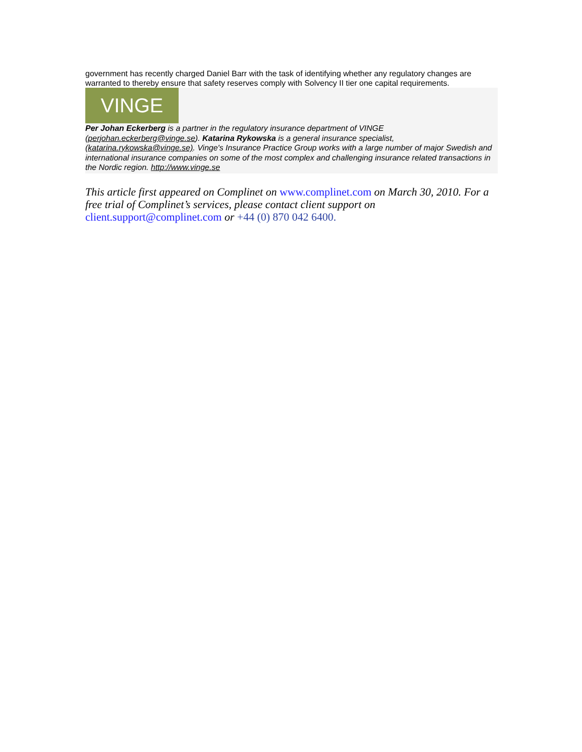government has recently charged Daniel Barr with the task of identifying whether any regulatory changes are warranted to thereby ensure that safety reserves comply with Solvency II tier one capital requirements.
VINGE
Per Johan Eckerberg is a partner in the regulatory insurance department of VINGE (perjohan.eckerberg@vinge.se). Katarina Rykowska is a general insurance specialist, (katarina.rykowska@vinge.se). Vinge's Insurance Practice Group works with a large number of major Swedish and international insurance companies on some of the most complex and challenging insurance related transactions in the Nordic region. http://www.vinge.se
This article first appeared on Complinet on www.complinet.com on March 30, 2010. For a free trial of Complinet’s services, please contact client support on client.support@complinet.com or +44 (0) 870 042 6400.